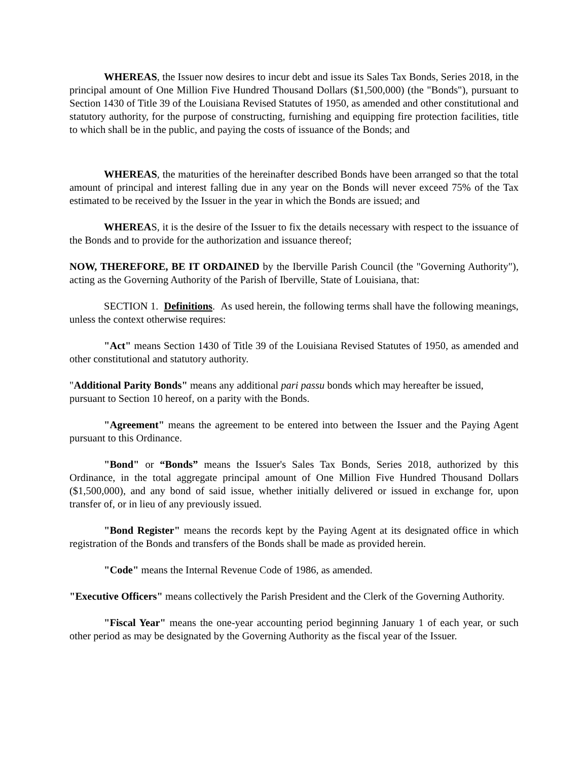WHEREAS, the Issuer now desires to incur debt and issue its Sales Tax Bonds, Series 2018, in the principal amount of One Million Five Hundred Thousand Dollars ($1,500,000) (the "Bonds"), pursuant to Section 1430 of Title 39 of the Louisiana Revised Statutes of 1950, as amended and other constitutional and statutory authority, for the purpose of constructing, furnishing and equipping fire protection facilities, title to which shall be in the public, and paying the costs of issuance of the Bonds; and
WHEREAS, the maturities of the hereinafter described Bonds have been arranged so that the total amount of principal and interest falling due in any year on the Bonds will never exceed 75% of the Tax estimated to be received by the Issuer in the year in which the Bonds are issued; and
WHEREAS, it is the desire of the Issuer to fix the details necessary with respect to the issuance of the Bonds and to provide for the authorization and issuance thereof;
NOW, THEREFORE, BE IT ORDAINED by the Iberville Parish Council (the "Governing Authority"), acting as the Governing Authority of the Parish of Iberville, State of Louisiana, that:
SECTION 1. Definitions. As used herein, the following terms shall have the following meanings, unless the context otherwise requires:
"Act" means Section 1430 of Title 39 of the Louisiana Revised Statutes of 1950, as amended and other constitutional and statutory authority.
"Additional Parity Bonds" means any additional pari passu bonds which may hereafter be issued, pursuant to Section 10 hereof, on a parity with the Bonds.
"Agreement" means the agreement to be entered into between the Issuer and the Paying Agent pursuant to this Ordinance.
"Bond" or “Bonds” means the Issuer's Sales Tax Bonds, Series 2018, authorized by this Ordinance, in the total aggregate principal amount of One Million Five Hundred Thousand Dollars ($1,500,000), and any bond of said issue, whether initially delivered or issued in exchange for, upon transfer of, or in lieu of any previously issued.
"Bond Register" means the records kept by the Paying Agent at its designated office in which registration of the Bonds and transfers of the Bonds shall be made as provided herein.
"Code" means the Internal Revenue Code of 1986, as amended.
"Executive Officers" means collectively the Parish President and the Clerk of the Governing Authority.
"Fiscal Year" means the one-year accounting period beginning January 1 of each year, or such other period as may be designated by the Governing Authority as the fiscal year of the Issuer.